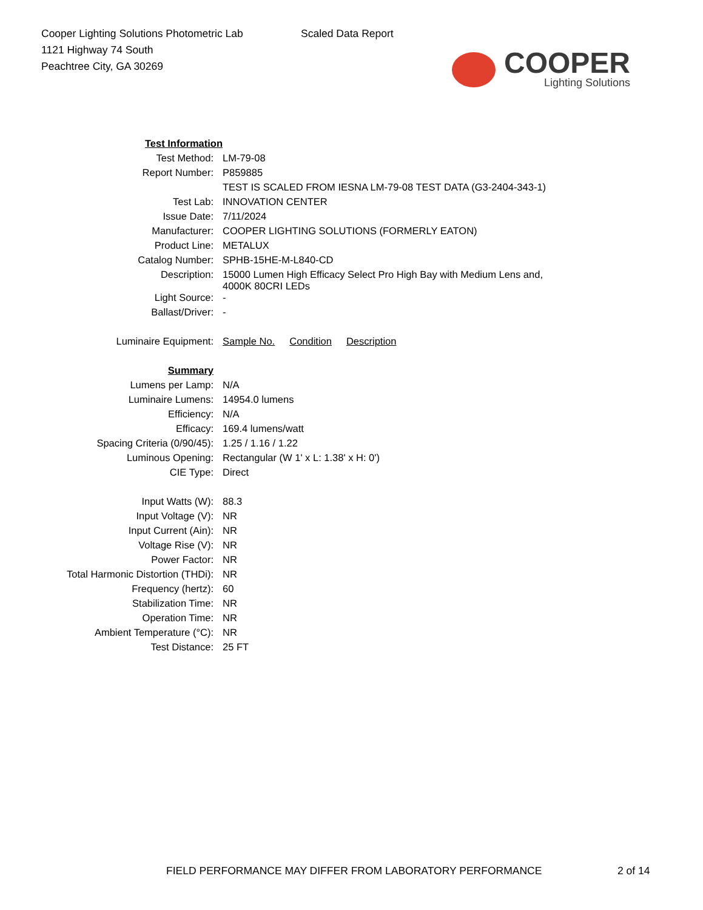Cooper Lighting Solutions Photometric Lab
1121 Highway 74 South
Peachtree City, GA 30269
Scaled Data Report
COOPER
Lighting Solutions
| Test Information | |
| Test Method: | LM-79-08 |
| Report Number: | P859885 |
| | TEST IS SCALED FROM IESNA LM-79-08 TEST DATA (G3-2404-343-1) |
| Test Lab: | INNOVATION CENTER |
| Issue Date: | 7/11/2024 |
| Manufacturer: | COOPER LIGHTING SOLUTIONS (FORMERLY EATON) |
| Product Line: | METALUX |
| Catalog Number: | SPHB-15HE-M-L840-CD |
| Description: | 15000 Lumen High Efficacy Select Pro High Bay with Medium Lens and, 4000K 80CRI LEDs |
| Light Source: | - |
| Ballast/Driver: | - |
| Luminaire Equipment: | Sample No. Condition Description |
| Summary | |
| Lumens per Lamp: | N/A |
| Luminaire Lumens: | 14954.0 lumens |
| Efficiency: | N/A |
| Efficacy: | 169.4 lumens/watt |
| Spacing Criteria (0/90/45): | 1.25 / 1.16 / 1.22 |
| Luminous Opening: | Rectangular (W 1' x L: 1.38' x H: 0') |
| CIE Type: | Direct |
| Input Watts (W): | 88.3 |
| Input Voltage (V): | NR |
| Input Current (Ain): | NR |
| Voltage Rise (V): | NR |
| Power Factor: | NR |
| Total Harmonic Distortion (THDi): | NR |
| Frequency (hertz): | 60 |
| Stabilization Time: | NR |
| Operation Time: | NR |
| Ambient Temperature (°C): | NR |
| Test Distance: | 25 FT |
FIELD PERFORMANCE MAY DIFFER FROM LABORATORY PERFORMANCE
2 of 14